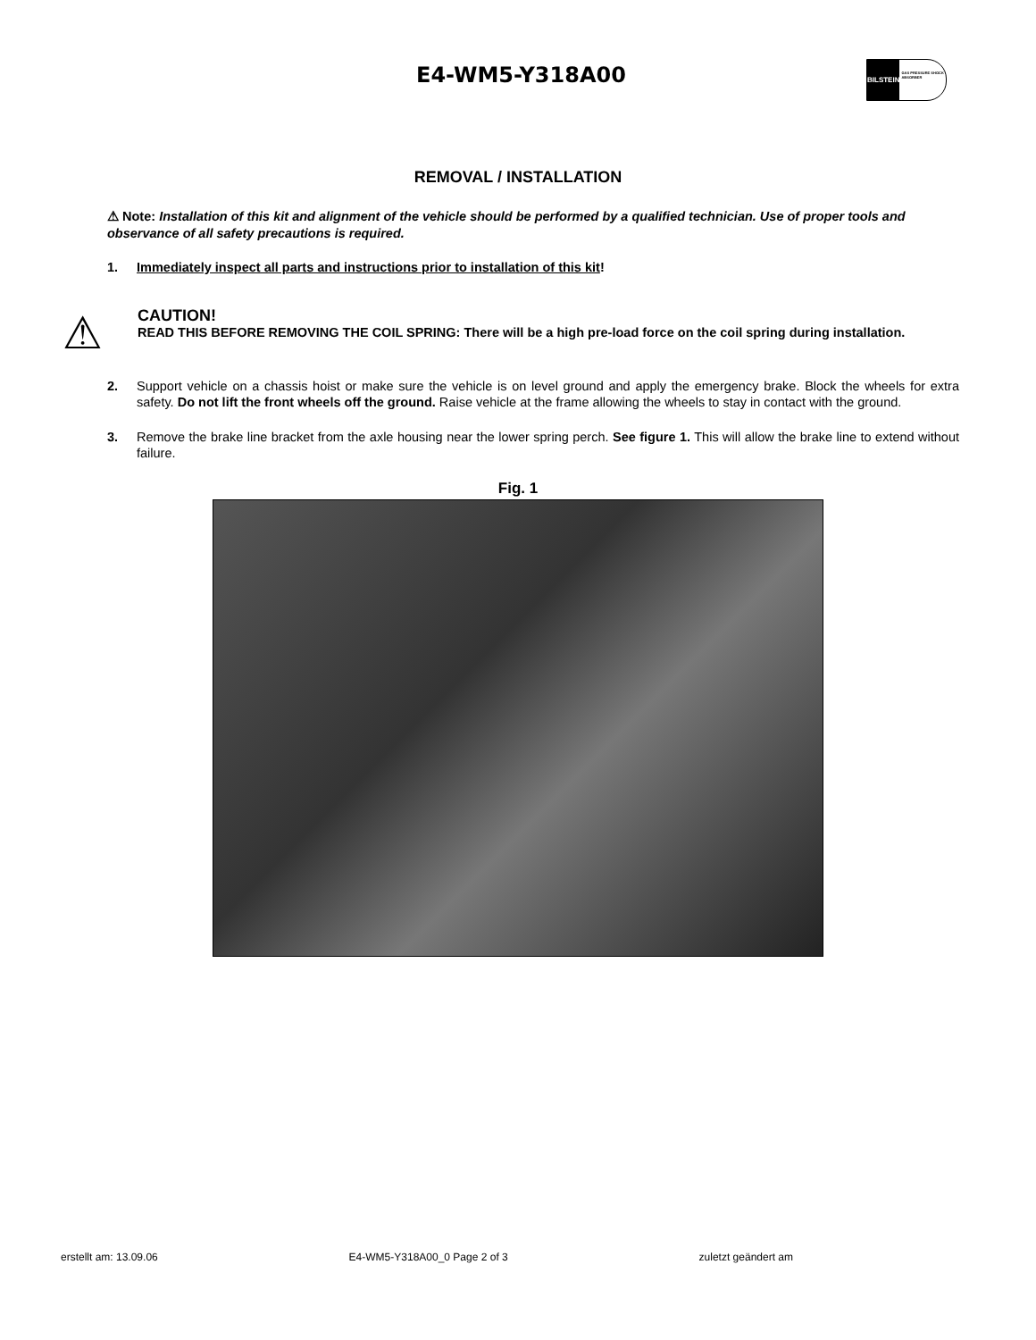E4-WM5-Y318A00
BILSTEIN
GAS PRESSURE SHOCK ABSORBER
REMOVAL / INSTALLATION
⚠ Note: Installation of this kit and alignment of the vehicle should be performed by a qualified technician. Use of proper tools and observance of all safety precautions is required.
1. Immediately inspect all parts and instructions prior to installation of this kit!
⚠
CAUTION!
READ THIS BEFORE REMOVING THE COIL SPRING: There will be a high pre-load force on the coil spring during installation.
2. Support vehicle on a chassis hoist or make sure the vehicle is on level ground and apply the emergency brake. Block the wheels for extra safety. Do not lift the front wheels off the ground. Raise vehicle at the frame allowing the wheels to stay in contact with the ground.
3. Remove the brake line bracket from the axle housing near the lower spring perch. See figure 1. This will allow the brake line to extend without failure.
Fig. 1
erstellt am: 13.09.06 E4-WM5-Y318A00_0 Page 2 of 3 zuletzt geändert am